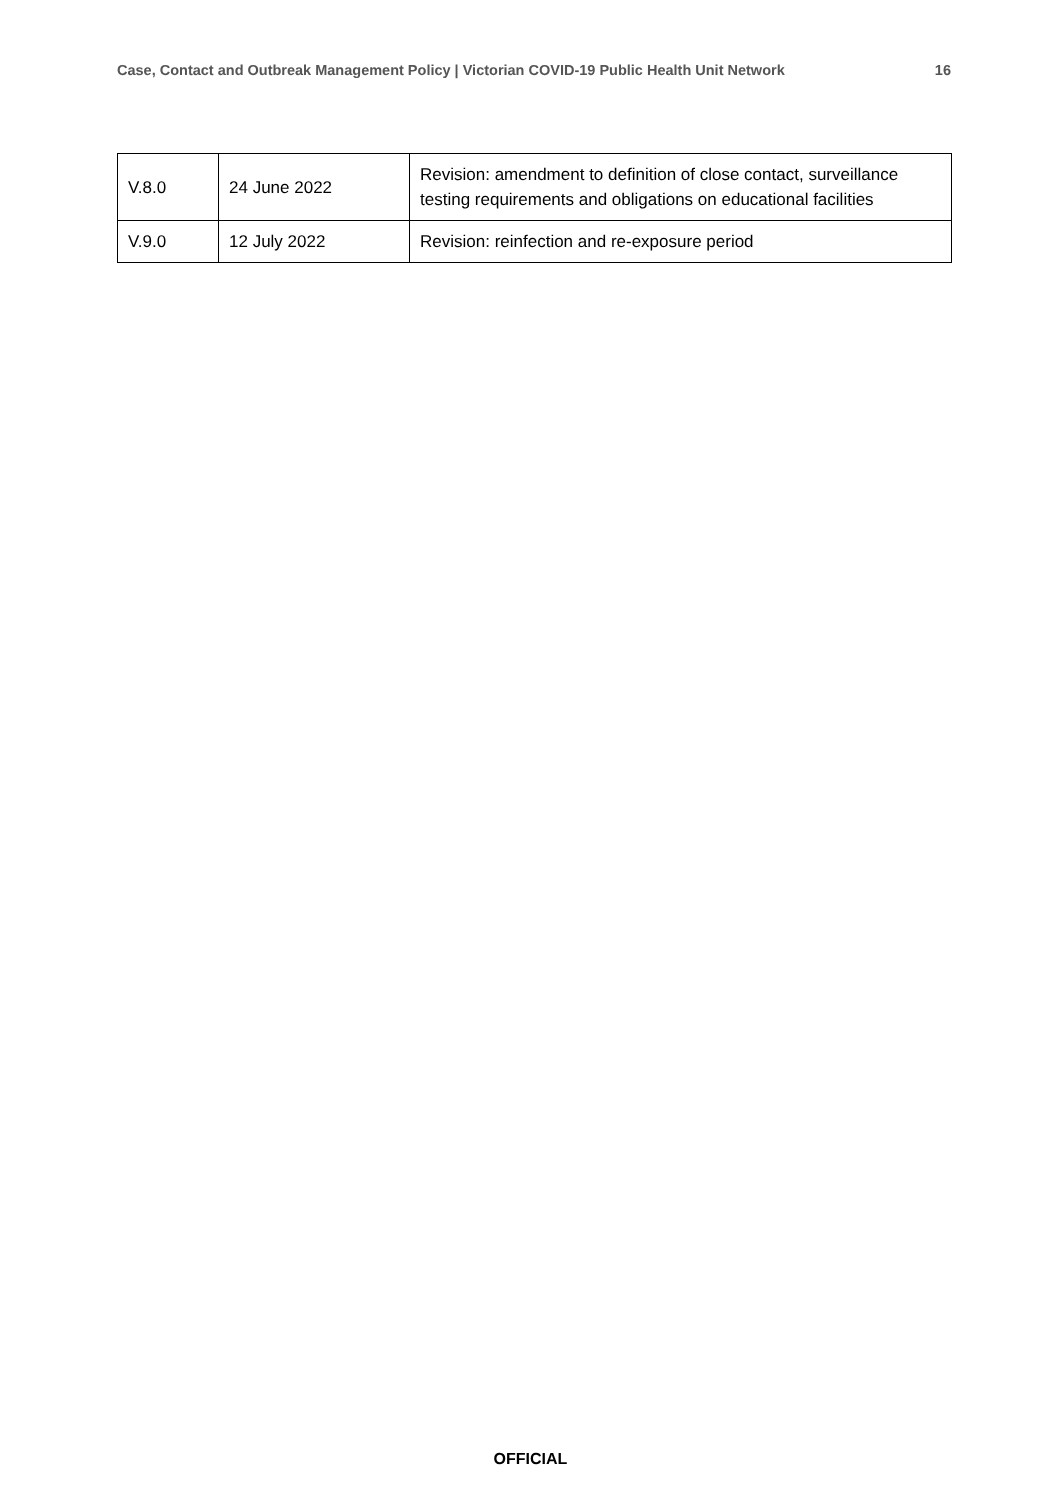Case, Contact and Outbreak Management Policy | Victorian COVID-19 Public Health Unit Network 16
| V.8.0 | 24 June 2022 | Revision: amendment to definition of close contact, surveillance testing requirements and obligations on educational facilities |
| V.9.0 | 12 July 2022 | Revision: reinfection and re-exposure period |
OFFICIAL